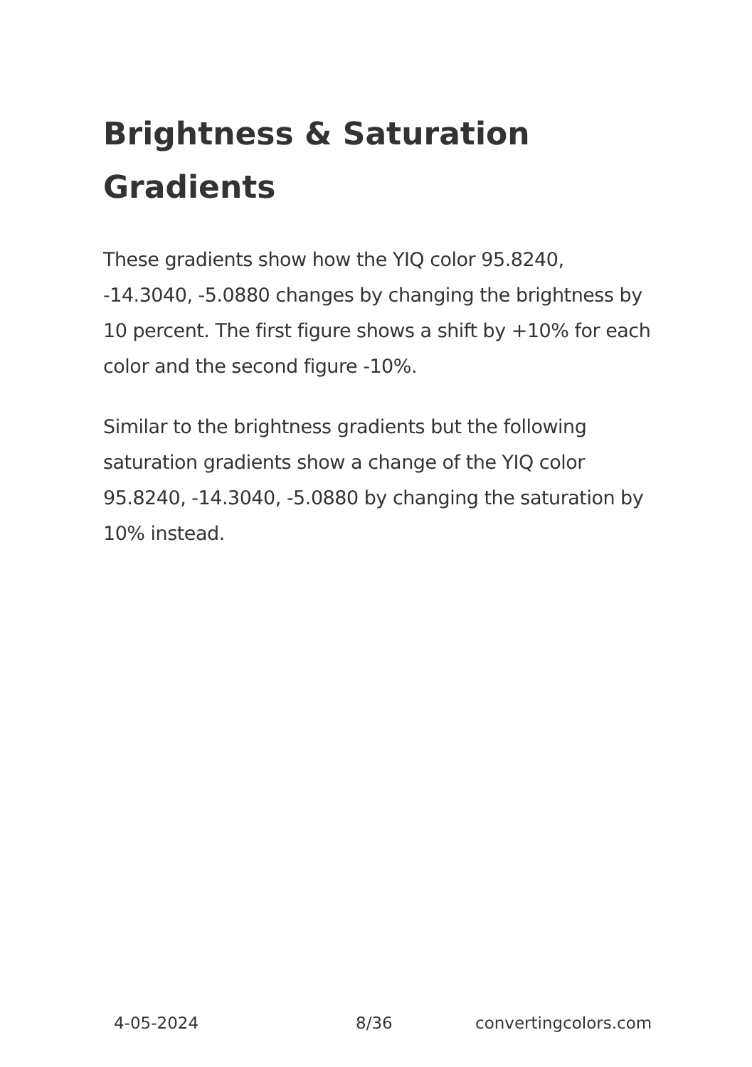Brightness & Saturation Gradients
These gradients show how the YIQ color 95.8240, -14.3040, -5.0880 changes by changing the brightness by 10 percent. The first figure shows a shift by +10% for each color and the second figure -10%.
Similar to the brightness gradients but the following saturation gradients show a change of the YIQ color 95.8240, -14.3040, -5.0880 by changing the saturation by 10% instead.
4-05-2024 8/36 convertingcolors.com